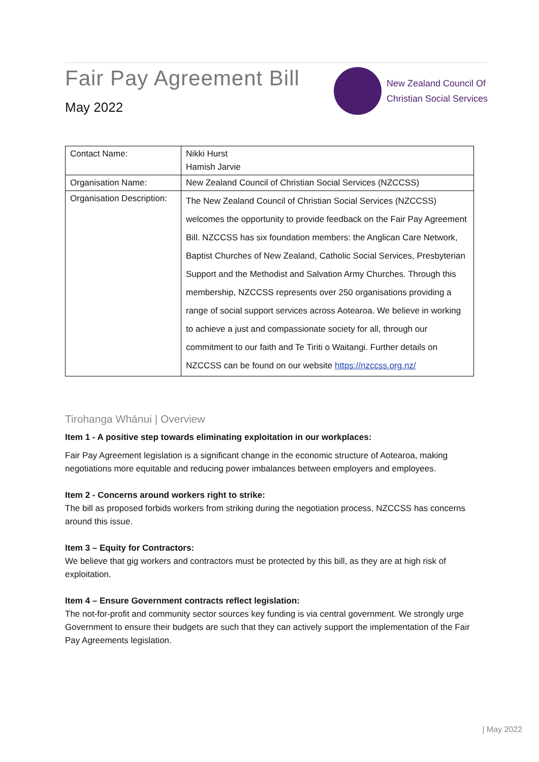Fair Pay Agreement Bill
May 2022
New Zealand Council Of
Christian Social Services
| Contact Name: | Nikki Hurst Hamish Jarvie |
| Organisation Name: | New Zealand Council of Christian Social Services (NZCCSS) |
| Organisation Description: | The New Zealand Council of Christian Social Services (NZCCSS) welcomes the opportunity to provide feedback on the Fair Pay Agreement Bill. NZCCSS has six foundation members: the Anglican Care Network, Baptist Churches of New Zealand, Catholic Social Services, Presbyterian Support and the Methodist and Salvation Army Churches. Through this membership, NZCCSS represents over 250 organisations providing a range of social support services across Aotearoa. We believe in working to achieve a just and compassionate society for all, through our commitment to our faith and Te Tiriti o Waitangi. Further details on NZCCSS can be found on our website https://nzccss.org.nz/ |
Tirohanga Whānui | Overview
Item 1 - A positive step towards eliminating exploitation in our workplaces:
Fair Pay Agreement legislation is a significant change in the economic structure of Aotearoa, making negotiations more equitable and reducing power imbalances between employers and employees.
Item 2 - Concerns around workers right to strike:
The bill as proposed forbids workers from striking during the negotiation process, NZCCSS has concerns around this issue.
Item 3 – Equity for Contractors:
We believe that gig workers and contractors must be protected by this bill, as they are at high risk of exploitation.
Item 4 – Ensure Government contracts reflect legislation:
The not-for-profit and community sector sources key funding is via central government. We strongly urge Government to ensure their budgets are such that they can actively support the implementation of the Fair Pay Agreements legislation.
| May 2022